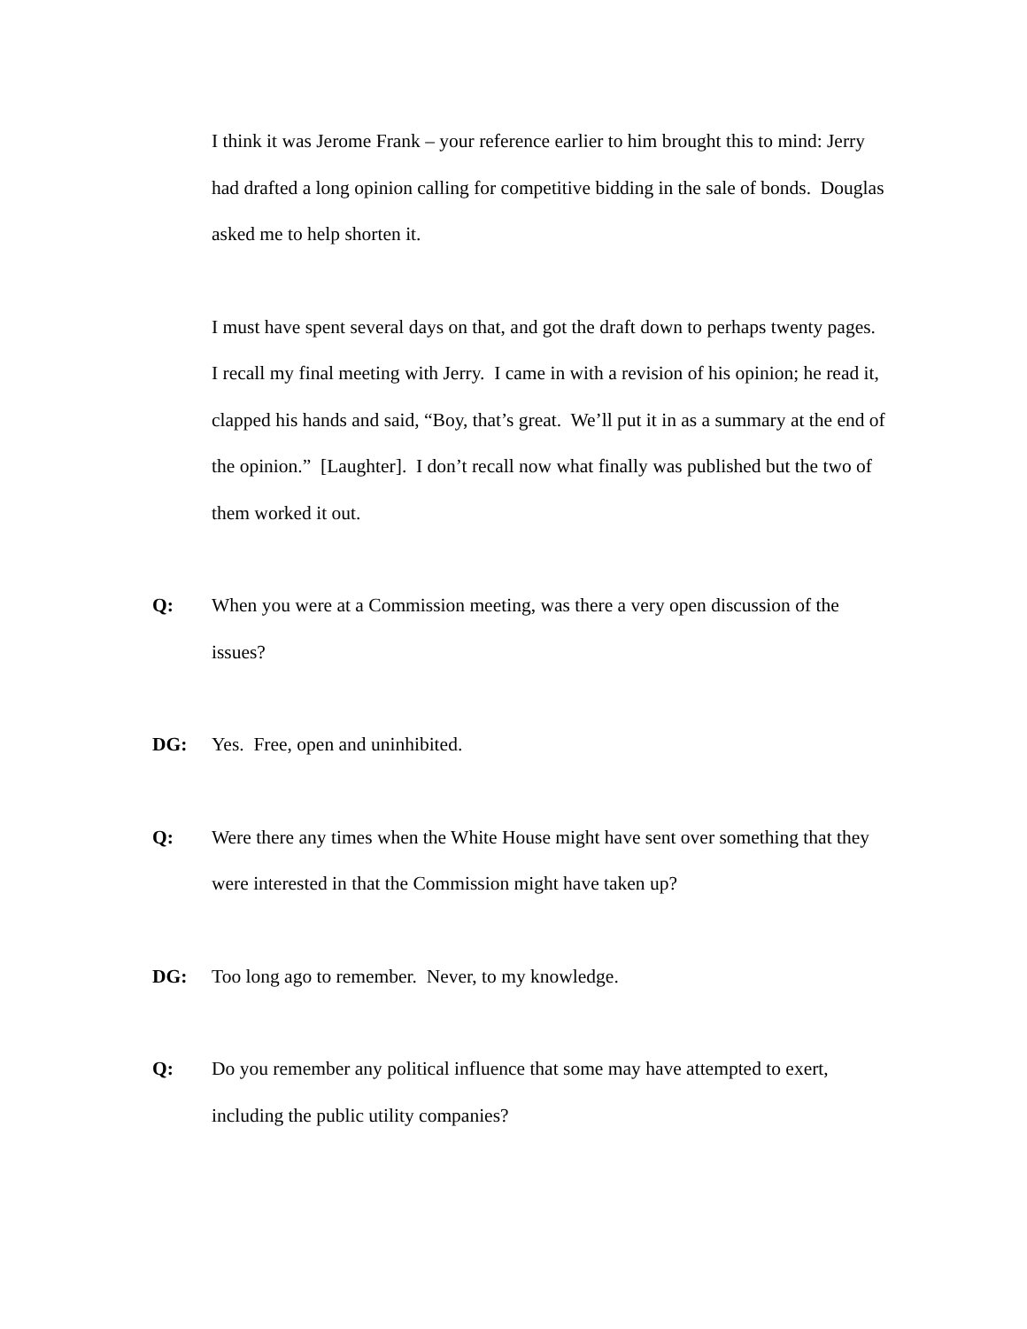I think it was Jerome Frank – your reference earlier to him brought this to mind: Jerry had drafted a long opinion calling for competitive bidding in the sale of bonds. Douglas asked me to help shorten it.
I must have spent several days on that, and got the draft down to perhaps twenty pages. I recall my final meeting with Jerry. I came in with a revision of his opinion; he read it, clapped his hands and said, “Boy, that’s great. We’ll put it in as a summary at the end of the opinion.” [Laughter]. I don’t recall now what finally was published but the two of them worked it out.
Q: When you were at a Commission meeting, was there a very open discussion of the issues?
DG: Yes. Free, open and uninhibited.
Q: Were there any times when the White House might have sent over something that they were interested in that the Commission might have taken up?
DG: Too long ago to remember. Never, to my knowledge.
Q: Do you remember any political influence that some may have attempted to exert, including the public utility companies?